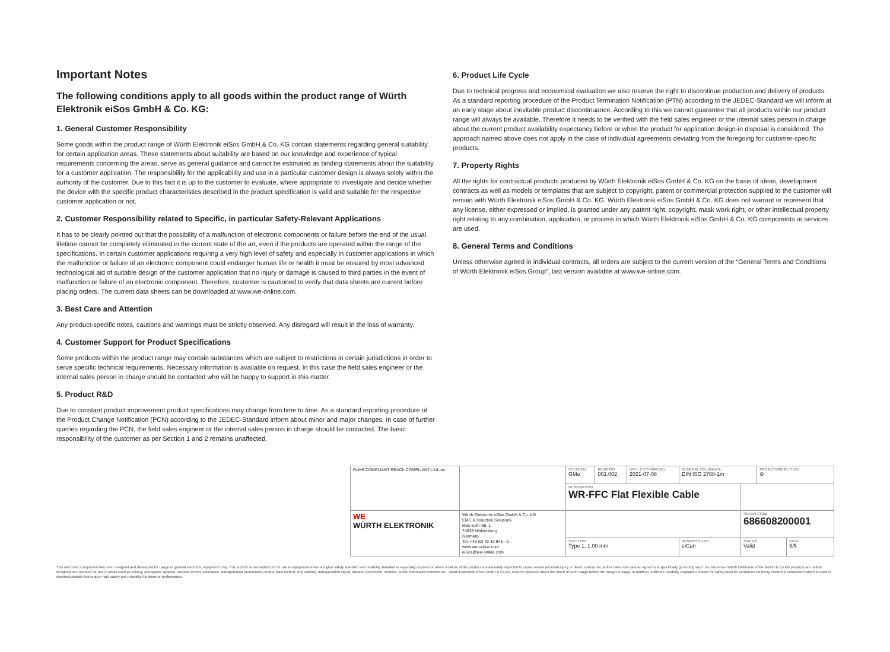Important Notes
The following conditions apply to all goods within the product range of Würth Elektronik eiSos GmbH & Co. KG:
1. General Customer Responsibility
Some goods within the product range of Würth Elektronik eiSos GmbH & Co. KG contain statements regarding general suitability for certain application areas. These statements about suitability are based on our knowledge and experience of typical requirements concerning the areas, serve as general guidance and cannot be estimated as binding statements about the suitability for a customer application. The responsibility for the applicability and use in a particular customer design is always solely within the authority of the customer. Due to this fact it is up to the customer to evaluate, where appropriate to investigate and decide whether the device with the specific product characteristics described in the product specification is valid and suitable for the respective customer application or not.
2. Customer Responsibility related to Specific, in particular Safety-Relevant Applications
It has to be clearly pointed out that the possibility of a malfunction of electronic components or failure before the end of the usual lifetime cannot be completely eliminated in the current state of the art, even if the products are operated within the range of the specifications. In certain customer applications requiring a very high level of safety and especially in customer applications in which the malfunction or failure of an electronic component could endanger human life or health it must be ensured by most advanced technological aid of suitable design of the customer application that no injury or damage is caused to third parties in the event of malfunction or failure of an electronic component. Therefore, customer is cautioned to verify that data sheets are current before placing orders. The current data sheets can be downloaded at www.we-online.com.
3. Best Care and Attention
Any product-specific notes, cautions and warnings must be strictly observed. Any disregard will result in the loss of warranty.
4. Customer Support for Product Specifications
Some products within the product range may contain substances which are subject to restrictions in certain jurisdictions in order to serve specific technical requirements. Necessary information is available on request. In this case the field sales engineer or the internal sales person in charge should be contacted who will be happy to support in this matter.
5. Product R&D
Due to constant product improvement product specifications may change from time to time. As a standard reporting procedure of the Product Change Notification (PCN) according to the JEDEC-Standard inform about minor and major changes. In case of further queries regarding the PCN, the field sales engineer or the internal sales person in charge should be contacted. The basic responsibility of the customer as per Section 1 and 2 remains unaffected.
6. Product Life Cycle
Due to technical progress and economical evaluation we also reserve the right to discontinue production and delivery of products. As a standard reporting procedure of the Product Termination Notification (PTN) according to the JEDEC-Standard we will inform at an early stage about inevitable product discontinuance. According to this we cannot guarantee that all products within our product range will always be available. Therefore it needs to be verified with the field sales engineer or the internal sales person in charge about the current product availability expectancy before or when the product for application design-in disposal is considered. The approach named above does not apply in the case of individual agreements deviating from the foregoing for customer-specific products.
7. Property Rights
All the rights for contractual products produced by Würth Elektronik eiSos GmbH & Co. KG on the basis of ideas, development contracts as well as models or templates that are subject to copyright, patent or commercial protection supplied to the customer will remain with Würth Elektronik eiSos GmbH & Co. KG. Würth Elektronik eiSos GmbH & Co. KG does not warrant or represent that any license, either expressed or implied, is granted under any patent right, copyright, mask work right, or other intellectual property right relating to any combination, application, or process in which Würth Elektronik eiSos GmbH & Co. KG components or services are used.
8. General Terms and Conditions
Unless otherwise agreed in individual contracts, all orders are subject to the current version of the “General Terms and Conditions of Würth Elektronik eiSos Group”, last version available at www.we-online.com.
| RoHS COMPLIANT REACh COMPLIANT c UL us | | CHECKED GMo | REVISION 001.002 | DATE (YYYY-MM-DD) 2021-07-08 | GENERAL TOLERANCE DIN ISO 2768-1m | | PROJECTION METHOD ⊖ | |
| | | DESCRIPTION WR-FFC Flat Flexible Cable | | | | | | |
| WE WÜRTH ELEKTRONIK | Würth Elektronik eiSos GmbH & Co. KG EMC & Inductive Solutions Max-Eyth-Str. 1 74638 Waldenburg Germany Tel. +49 (0) 79 42 945 - 0 www.we-online.com eiSos@we-online.com | | | | | ORDER CODE 686608200001 | | |
| | | SIZE/TYPE Type 1, 1.00 mm | | | BUSINESS UNIT eiCan | STATUS Valid | | PAGE 5/5 |
This electronic component has been designed and developed for usage in general electronic equipment only. This product is not authorized for use in equipment where a higher safety standard and reliability standard is especially required or where a failure of the product is reasonably expected to cause severe personal injury or death, unless the parties have executed an agreement specifically governing such use. Moreover Würth Elektronik eiSos GmbH & Co KG products are neither designed nor intended for use in areas such as military, aerospace, aviation, nuclear control, submarine, transportation (automotive control, train control, ship control), transportation signal, disaster prevention, medical, public information network etc.. Würth Elektronik eiSos GmbH & Co KG must be informed about the intent of such usage before the design-in stage. In addition, sufficient reliability evaluation checks for safety must be performed on every electronic component which is used in electrical circuits that require high safety and reliability functions or performance.